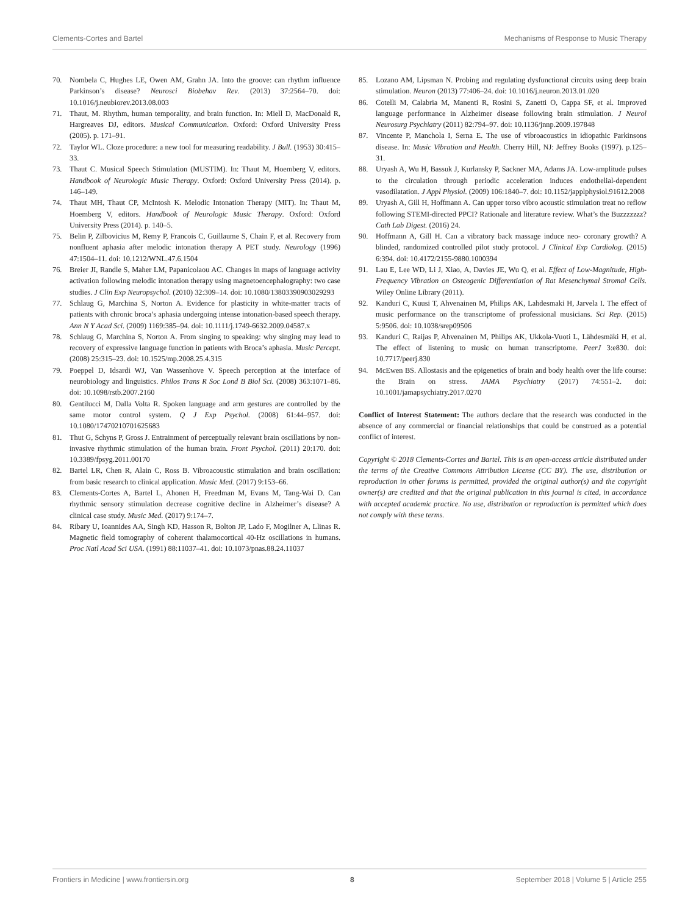Clements-Cortes and Bartel Mechanisms of Response to Music Therapy
70. Nombela C, Hughes LE, Owen AM, Grahn JA. Into the groove: can rhythm influence Parkinson’s disease? Neurosci Biobehav Rev. (2013) 37:2564–70. doi: 10.1016/j.neubiorev.2013.08.003
71. Thaut, M. Rhythm, human temporality, and brain function. In: Miell D, MacDonald R, Hargreaves DJ, editors. Musical Communication. Oxford: Oxford University Press (2005). p. 171–91.
72. Taylor WL. Cloze procedure: a new tool for measuring readability. J Bull. (1953) 30:415–33.
73. Thaut C. Musical Speech Stimulation (MUSTIM). In: Thaut M, Hoemberg V, editors. Handbook of Neurologic Music Therapy. Oxford: Oxford University Press (2014). p. 146–149.
74. Thaut MH, Thaut CP, McIntosh K. Melodic Intonation Therapy (MIT). In: Thaut M, Hoemberg V, editors. Handbook of Neurologic Music Therapy. Oxford: Oxford University Press (2014). p. 140–5.
75. Belin P, Zilbovicius M, Remy P, Francois C, Guillaume S, Chain F, et al. Recovery from nonfluent aphasia after melodic intonation therapy A PET study. Neurology (1996) 47:1504–11. doi: 10.1212/WNL.47.6.1504
76. Breier JI, Randle S, Maher LM, Papanicolaou AC. Changes in maps of language activity activation following melodic intonation therapy using magnetoencephalography: two case studies. J Clin Exp Neuropsychol. (2010) 32:309–14. doi: 10.1080/13803390903029293
77. Schlaug G, Marchina S, Norton A. Evidence for plasticity in white-matter tracts of patients with chronic broca’s aphasia undergoing intense intonation-based speech therapy. Ann N Y Acad Sci. (2009) 1169:385–94. doi: 10.1111/j.1749-6632.2009.04587.x
78. Schlaug G, Marchina S, Norton A. From singing to speaking: why singing may lead to recovery of expressive language function in patients with Broca’s aphasia. Music Percept. (2008) 25:315–23. doi: 10.1525/mp.2008.25.4.315
79. Poeppel D, Idsardi WJ, Van Wassenhove V. Speech perception at the interface of neurobiology and linguistics. Philos Trans R Soc Lond B Biol Sci. (2008) 363:1071–86. doi: 10.1098/rstb.2007.2160
80. Gentilucci M, Dalla Volta R. Spoken language and arm gestures are controlled by the same motor control system. Q J Exp Psychol. (2008) 61:44–957. doi: 10.1080/17470210701625683
81. Thut G, Schyns P, Gross J. Entrainment of perceptually relevant brain oscillations by non-invasive rhythmic stimulation of the human brain. Front Psychol. (2011) 20:170. doi: 10.3389/fpsyg.2011.00170
82. Bartel LR, Chen R, Alain C, Ross B. Vibroacoustic stimulation and brain oscillation: from basic research to clinical application. Music Med. (2017) 9:153–66.
83. Clements-Cortes A, Bartel L, Ahonen H, Freedman M, Evans M, Tang-Wai D. Can rhythmic sensory stimulation decrease cognitive decline in Alzheimer’s disease? A clinical case study. Music Med. (2017) 9:174–7.
84. Ribary U, Ioannides AA, Singh KD, Hasson R, Bolton JP, Lado F, Mogilner A, Llinas R. Magnetic field tomography of coherent thalamocortical 40-Hz oscillations in humans. Proc Natl Acad Sci USA. (1991) 88:11037–41. doi: 10.1073/pnas.88.24.11037
85. Lozano AM, Lipsman N. Probing and regulating dysfunctional circuits using deep brain stimulation. Neuron (2013) 77:406–24. doi: 10.1016/j.neuron.2013.01.020
86. Cotelli M, Calabria M, Manenti R, Rosini S, Zanetti O, Cappa SF, et al. Improved language performance in Alzheimer disease following brain stimulation. J Neurol Neurosurg Psychiatry (2011) 82:794–97. doi: 10.1136/jnnp.2009.197848
87. Vincente P, Manchola I, Serna E. The use of vibroacoustics in idiopathic Parkinsons disease. In: Music Vibration and Health. Cherry Hill, NJ: Jeffrey Books (1997). p.125–31.
88. Uryash A, Wu H, Bassuk J, Kurlansky P, Sackner MA, Adams JA. Low-amplitude pulses to the circulation through periodic acceleration induces endothelial-dependent vasodilatation. J Appl Physiol. (2009) 106:1840–7. doi: 10.1152/japplphysiol.91612.2008
89. Uryash A, Gill H, Hoffmann A. Can upper torso vibro acoustic stimulation treat no reflow following STEMI-directed PPCI? Rationale and literature review. What’s the Buzzzzzzz? Cath Lab Digest. (2016) 24.
90. Hoffmann A, Gill H. Can a vibratory back massage induce neo- coronary growth? A blinded, randomized controlled pilot study protocol. J Clinical Exp Cardiolog. (2015) 6:394. doi: 10.4172/2155-9880.1000394
91. Lau E, Lee WD, Li J, Xiao, A, Davies JE, Wu Q, et al. Effect of Low-Magnitude, High-Frequency Vibration on Osteogenic Differentiation of Rat Mesenchymal Stromal Cells. Wiley Online Library (2011).
92. Kanduri C, Kuusi T, Ahvenainen M, Philips AK, Lahdesmaki H, Jarvela I. The effect of music performance on the transcriptome of professional musicians. Sci Rep. (2015) 5:9506. doi: 10.1038/srep09506
93. Kanduri C, Raijas P, Ahvenainen M, Philips AK, Ukkola-Vuoti L, Lähdesmäki H, et al. The effect of listening to music on human transcriptome. PeerJ 3:e830. doi: 10.7717/peerj.830
94. McEwen BS. Allostasis and the epigenetics of brain and body health over the life course: the Brain on stress. JAMA Psychiatry (2017) 74:551–2. doi: 10.1001/jamapsychiatry.2017.0270
Conflict of Interest Statement: The authors declare that the research was conducted in the absence of any commercial or financial relationships that could be construed as a potential conflict of interest.
Copyright © 2018 Clements-Cortes and Bartel. This is an open-access article distributed under the terms of the Creative Commons Attribution License (CC BY). The use, distribution or reproduction in other forums is permitted, provided the original author(s) and the copyright owner(s) are credited and that the original publication in this journal is cited, in accordance with accepted academic practice. No use, distribution or reproduction is permitted which does not comply with these terms.
Frontiers in Medicine | www.frontiersin.org 8 September 2018 | Volume 5 | Article 255